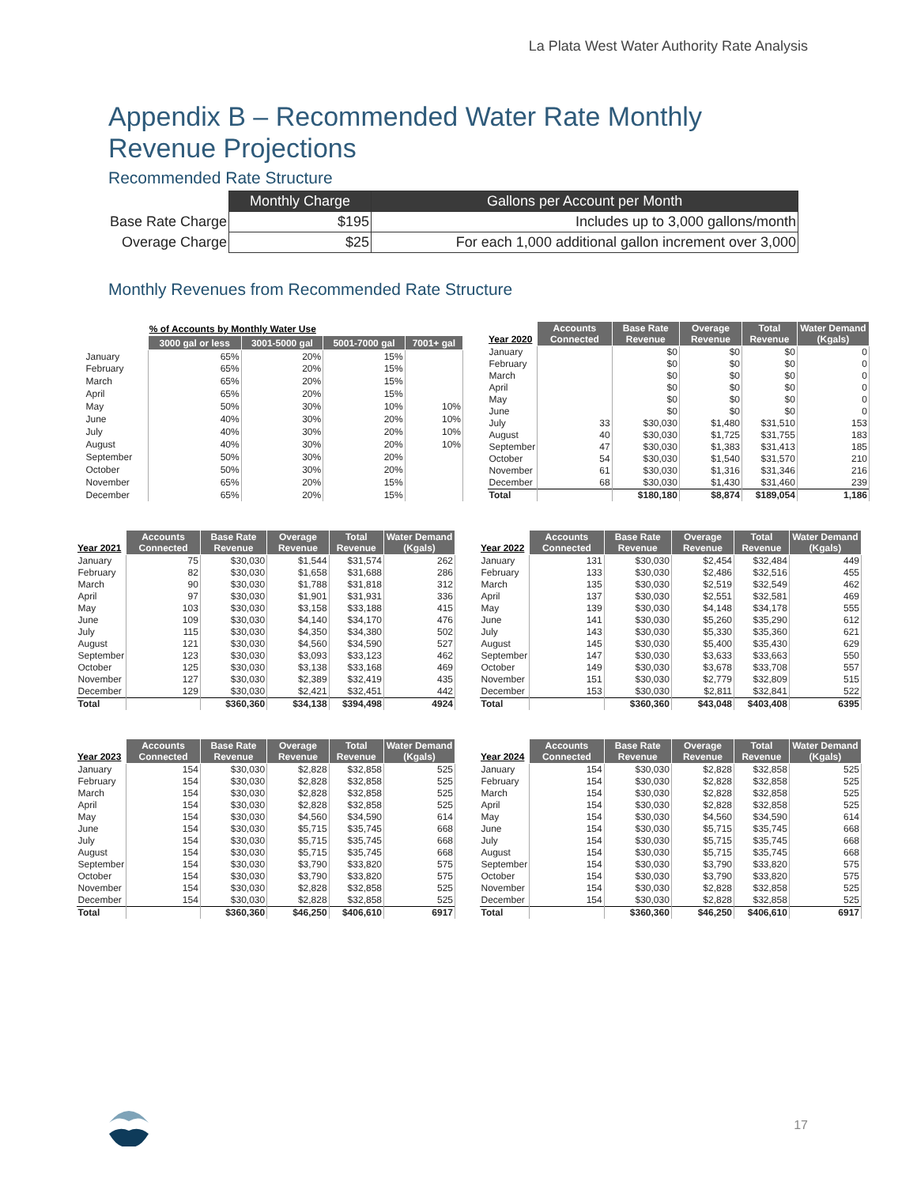La Plata West Water Authority Rate Analysis
Appendix B – Recommended Water Rate Monthly Revenue Projections
Recommended Rate Structure
| | Monthly Charge | Gallons per Account per Month |
| Base Rate Charge | $195 | Includes up to 3,000 gallons/month |
| Overage Charge | $25 | For each 1,000 additional gallon increment over 3,000 |
Monthly Revenues from Recommended Rate Structure
| | % of Accounts by Monthly Water Use | | | |
| --- | --- | --- | --- | --- |
| | 3000 gal or less | 3001-5000 gal | 5001-7000 gal | 7001+ gal |
| January | 65% | 20% | 15% | |
| February | 65% | 20% | 15% | |
| March | 65% | 20% | 15% | |
| April | 65% | 20% | 15% | |
| May | 50% | 30% | 10% | 10% |
| June | 40% | 30% | 20% | 10% |
| July | 40% | 30% | 20% | 10% |
| August | 40% | 30% | 20% | 10% |
| September | 50% | 30% | 20% | |
| October | 50% | 30% | 20% | |
| November | 65% | 20% | 15% | |
| December | 65% | 20% | 15% | |
| Year 2020 | Accounts Connected | Base Rate Revenue | Overage Revenue | Total Revenue | Water Demand (Kgals) |
| --- | --- | --- | --- | --- | --- |
| January | | $0 | $0 | $0 | 0 |
| February | | $0 | $0 | $0 | 0 |
| March | | $0 | $0 | $0 | 0 |
| April | | $0 | $0 | $0 | 0 |
| May | | $0 | $0 | $0 | 0 |
| June | | $0 | $0 | $0 | 0 |
| July | 33 | $30,030 | $1,480 | $31,510 | 153 |
| August | 40 | $30,030 | $1,725 | $31,755 | 183 |
| September | 47 | $30,030 | $1,383 | $31,413 | 185 |
| October | 54 | $30,030 | $1,540 | $31,570 | 210 |
| November | 61 | $30,030 | $1,316 | $31,346 | 216 |
| December | 68 | $30,030 | $1,430 | $31,460 | 239 |
| Total | | $180,180 | $8,874 | $189,054 | 1,186 |
| Year 2021 | Accounts Connected | Base Rate Revenue | Overage Revenue | Total Revenue | Water Demand (Kgals) |
| --- | --- | --- | --- | --- | --- |
| January | 75 | $30,030 | $1,544 | $31,574 | 262 |
| February | 82 | $30,030 | $1,658 | $31,688 | 286 |
| March | 90 | $30,030 | $1,788 | $31,818 | 312 |
| April | 97 | $30,030 | $1,901 | $31,931 | 336 |
| May | 103 | $30,030 | $3,158 | $33,188 | 415 |
| June | 109 | $30,030 | $4,140 | $34,170 | 476 |
| July | 115 | $30,030 | $4,350 | $34,380 | 502 |
| August | 121 | $30,030 | $4,560 | $34,590 | 527 |
| September | 123 | $30,030 | $3,093 | $33,123 | 462 |
| October | 125 | $30,030 | $3,138 | $33,168 | 469 |
| November | 127 | $30,030 | $2,389 | $32,419 | 435 |
| December | 129 | $30,030 | $2,421 | $32,451 | 442 |
| Total | | $360,360 | $34,138 | $394,498 | 4924 |
| Year 2022 | Accounts Connected | Base Rate Revenue | Overage Revenue | Total Revenue | Water Demand (Kgals) |
| --- | --- | --- | --- | --- | --- |
| January | 131 | $30,030 | $2,454 | $32,484 | 449 |
| February | 133 | $30,030 | $2,486 | $32,516 | 455 |
| March | 135 | $30,030 | $2,519 | $32,549 | 462 |
| April | 137 | $30,030 | $2,551 | $32,581 | 469 |
| May | 139 | $30,030 | $4,148 | $34,178 | 555 |
| June | 141 | $30,030 | $5,260 | $35,290 | 612 |
| July | 143 | $30,030 | $5,330 | $35,360 | 621 |
| August | 145 | $30,030 | $5,400 | $35,430 | 629 |
| September | 147 | $30,030 | $3,633 | $33,663 | 550 |
| October | 149 | $30,030 | $3,678 | $33,708 | 557 |
| November | 151 | $30,030 | $2,779 | $32,809 | 515 |
| December | 153 | $30,030 | $2,811 | $32,841 | 522 |
| Total | | $360,360 | $43,048 | $403,408 | 6395 |
| Year 2023 | Accounts Connected | Base Rate Revenue | Overage Revenue | Total Revenue | Water Demand (Kgals) |
| --- | --- | --- | --- | --- | --- |
| January | 154 | $30,030 | $2,828 | $32,858 | 525 |
| February | 154 | $30,030 | $2,828 | $32,858 | 525 |
| March | 154 | $30,030 | $2,828 | $32,858 | 525 |
| April | 154 | $30,030 | $2,828 | $32,858 | 525 |
| May | 154 | $30,030 | $4,560 | $34,590 | 614 |
| June | 154 | $30,030 | $5,715 | $35,745 | 668 |
| July | 154 | $30,030 | $5,715 | $35,745 | 668 |
| August | 154 | $30,030 | $5,715 | $35,745 | 668 |
| September | 154 | $30,030 | $3,790 | $33,820 | 575 |
| October | 154 | $30,030 | $3,790 | $33,820 | 575 |
| November | 154 | $30,030 | $2,828 | $32,858 | 525 |
| December | 154 | $30,030 | $2,828 | $32,858 | 525 |
| Total | | $360,360 | $46,250 | $406,610 | 6917 |
| Year 2024 | Accounts Connected | Base Rate Revenue | Overage Revenue | Total Revenue | Water Demand (Kgals) |
| --- | --- | --- | --- | --- | --- |
| January | 154 | $30,030 | $2,828 | $32,858 | 525 |
| February | 154 | $30,030 | $2,828 | $32,858 | 525 |
| March | 154 | $30,030 | $2,828 | $32,858 | 525 |
| April | 154 | $30,030 | $2,828 | $32,858 | 525 |
| May | 154 | $30,030 | $4,560 | $34,590 | 614 |
| June | 154 | $30,030 | $5,715 | $35,745 | 668 |
| July | 154 | $30,030 | $5,715 | $35,745 | 668 |
| August | 154 | $30,030 | $5,715 | $35,745 | 668 |
| September | 154 | $30,030 | $3,790 | $33,820 | 575 |
| October | 154 | $30,030 | $3,790 | $33,820 | 575 |
| November | 154 | $30,030 | $2,828 | $32,858 | 525 |
| December | 154 | $30,030 | $2,828 | $32,858 | 525 |
| Total | | $360,360 | $46,250 | $406,610 | 6917 |
17